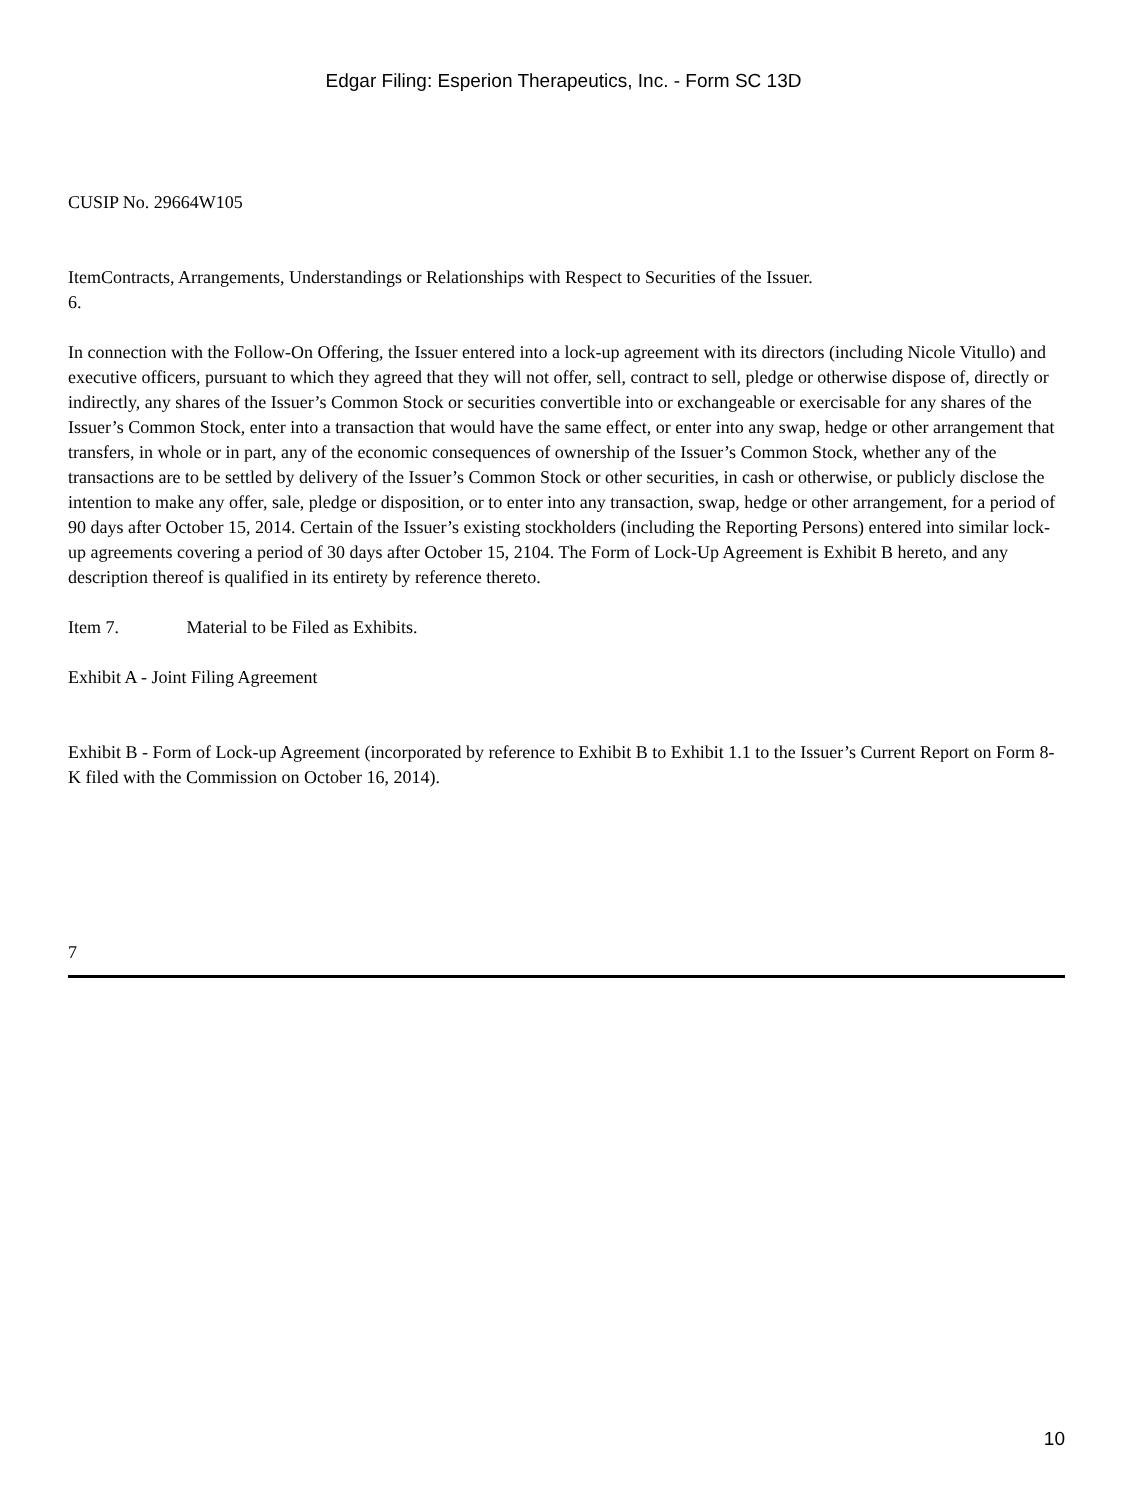Edgar Filing: Esperion Therapeutics, Inc. - Form SC 13D
CUSIP No. 29664W105
ItemContracts, Arrangements, Understandings or Relationships with Respect to Securities of the Issuer.
6.
In connection with the Follow-On Offering, the Issuer entered into a lock-up agreement with its directors (including Nicole Vitullo) and executive officers, pursuant to which they agreed that they will not offer, sell, contract to sell, pledge or otherwise dispose of, directly or indirectly, any shares of the Issuer’s Common Stock or securities convertible into or exchangeable or exercisable for any shares of the Issuer’s Common Stock, enter into a transaction that would have the same effect, or enter into any swap, hedge or other arrangement that transfers, in whole or in part, any of the economic consequences of ownership of the Issuer’s Common Stock, whether any of the transactions are to be settled by delivery of the Issuer’s Common Stock or other securities, in cash or otherwise, or publicly disclose the intention to make any offer, sale, pledge or disposition, or to enter into any transaction, swap, hedge or other arrangement, for a period of 90 days after October 15, 2014. Certain of the Issuer’s existing stockholders (including the Reporting Persons) entered into similar lock-up agreements covering a period of 30 days after October 15, 2104. The Form of Lock-Up Agreement is Exhibit B hereto, and any description thereof is qualified in its entirety by reference thereto.
Item 7. Material to be Filed as Exhibits.
Exhibit A - Joint Filing Agreement
Exhibit B - Form of Lock-up Agreement (incorporated by reference to Exhibit B to Exhibit 1.1 to the Issuer’s Current Report on Form 8-K filed with the Commission on October 16, 2014).
7
10